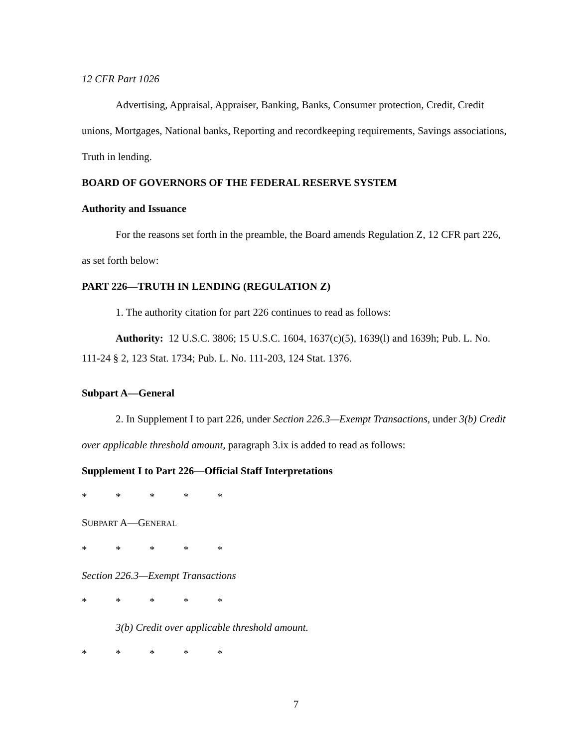12 CFR Part 1026
Advertising, Appraisal, Appraiser, Banking, Banks, Consumer protection, Credit, Credit unions, Mortgages, National banks, Reporting and recordkeeping requirements, Savings associations, Truth in lending.
BOARD OF GOVERNORS OF THE FEDERAL RESERVE SYSTEM
Authority and Issuance
For the reasons set forth in the preamble, the Board amends Regulation Z, 12 CFR part 226, as set forth below:
PART 226—TRUTH IN LENDING (REGULATION Z)
1. The authority citation for part 226 continues to read as follows:
Authority: 12 U.S.C. 3806; 15 U.S.C. 1604, 1637(c)(5), 1639(l) and 1639h; Pub. L. No. 111-24 § 2, 123 Stat. 1734; Pub. L. No. 111-203, 124 Stat. 1376.
Subpart A—General
2. In Supplement I to part 226, under Section 226.3—Exempt Transactions, under 3(b) Credit over applicable threshold amount, paragraph 3.ix is added to read as follows:
Supplement I to Part 226—Official Staff Interpretations
* * * * *
SUBPART A—GENERAL
* * * * *
Section 226.3—Exempt Transactions
* * * * *
3(b) Credit over applicable threshold amount.
* * * * *
7